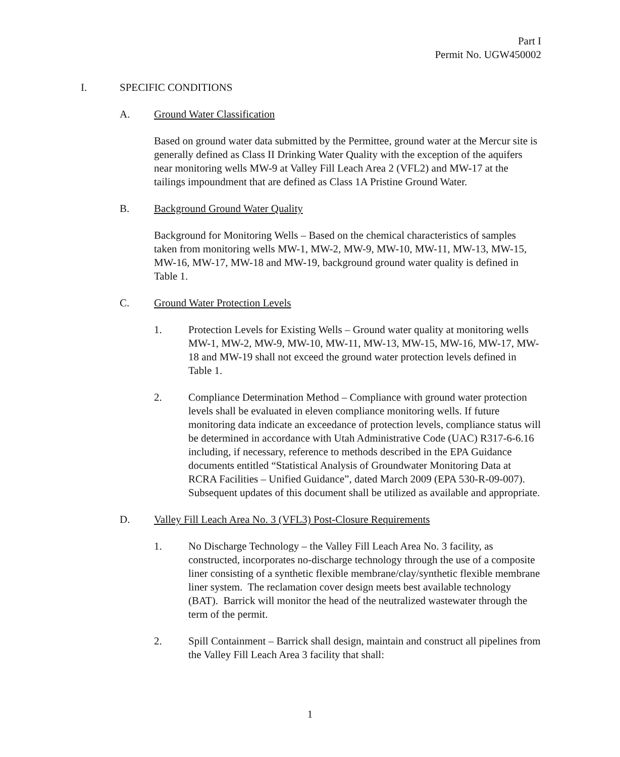Part I
Permit No. UGW450002
I. SPECIFIC CONDITIONS
A. Ground Water Classification
Based on ground water data submitted by the Permittee, ground water at the Mercur site is generally defined as Class II Drinking Water Quality with the exception of the aquifers near monitoring wells MW-9 at Valley Fill Leach Area 2 (VFL2) and MW-17 at the tailings impoundment that are defined as Class 1A Pristine Ground Water.
B. Background Ground Water Quality
Background for Monitoring Wells – Based on the chemical characteristics of samples taken from monitoring wells MW-1, MW-2, MW-9, MW-10, MW-11, MW-13, MW-15, MW-16, MW-17, MW-18 and MW-19, background ground water quality is defined in Table 1.
C. Ground Water Protection Levels
1. Protection Levels for Existing Wells – Ground water quality at monitoring wells MW-1, MW-2, MW-9, MW-10, MW-11, MW-13, MW-15, MW-16, MW-17, MW-18 and MW-19 shall not exceed the ground water protection levels defined in Table 1.
2. Compliance Determination Method – Compliance with ground water protection levels shall be evaluated in eleven compliance monitoring wells. If future monitoring data indicate an exceedance of protection levels, compliance status will be determined in accordance with Utah Administrative Code (UAC) R317-6-6.16 including, if necessary, reference to methods described in the EPA Guidance documents entitled “Statistical Analysis of Groundwater Monitoring Data at RCRA Facilities – Unified Guidance”, dated March 2009 (EPA 530-R-09-007). Subsequent updates of this document shall be utilized as available and appropriate.
D. Valley Fill Leach Area No. 3 (VFL3) Post-Closure Requirements
1. No Discharge Technology – the Valley Fill Leach Area No. 3 facility, as constructed, incorporates no-discharge technology through the use of a composite liner consisting of a synthetic flexible membrane/clay/synthetic flexible membrane liner system. The reclamation cover design meets best available technology (BAT). Barrick will monitor the head of the neutralized wastewater through the term of the permit.
2. Spill Containment – Barrick shall design, maintain and construct all pipelines from the Valley Fill Leach Area 3 facility that shall:
1